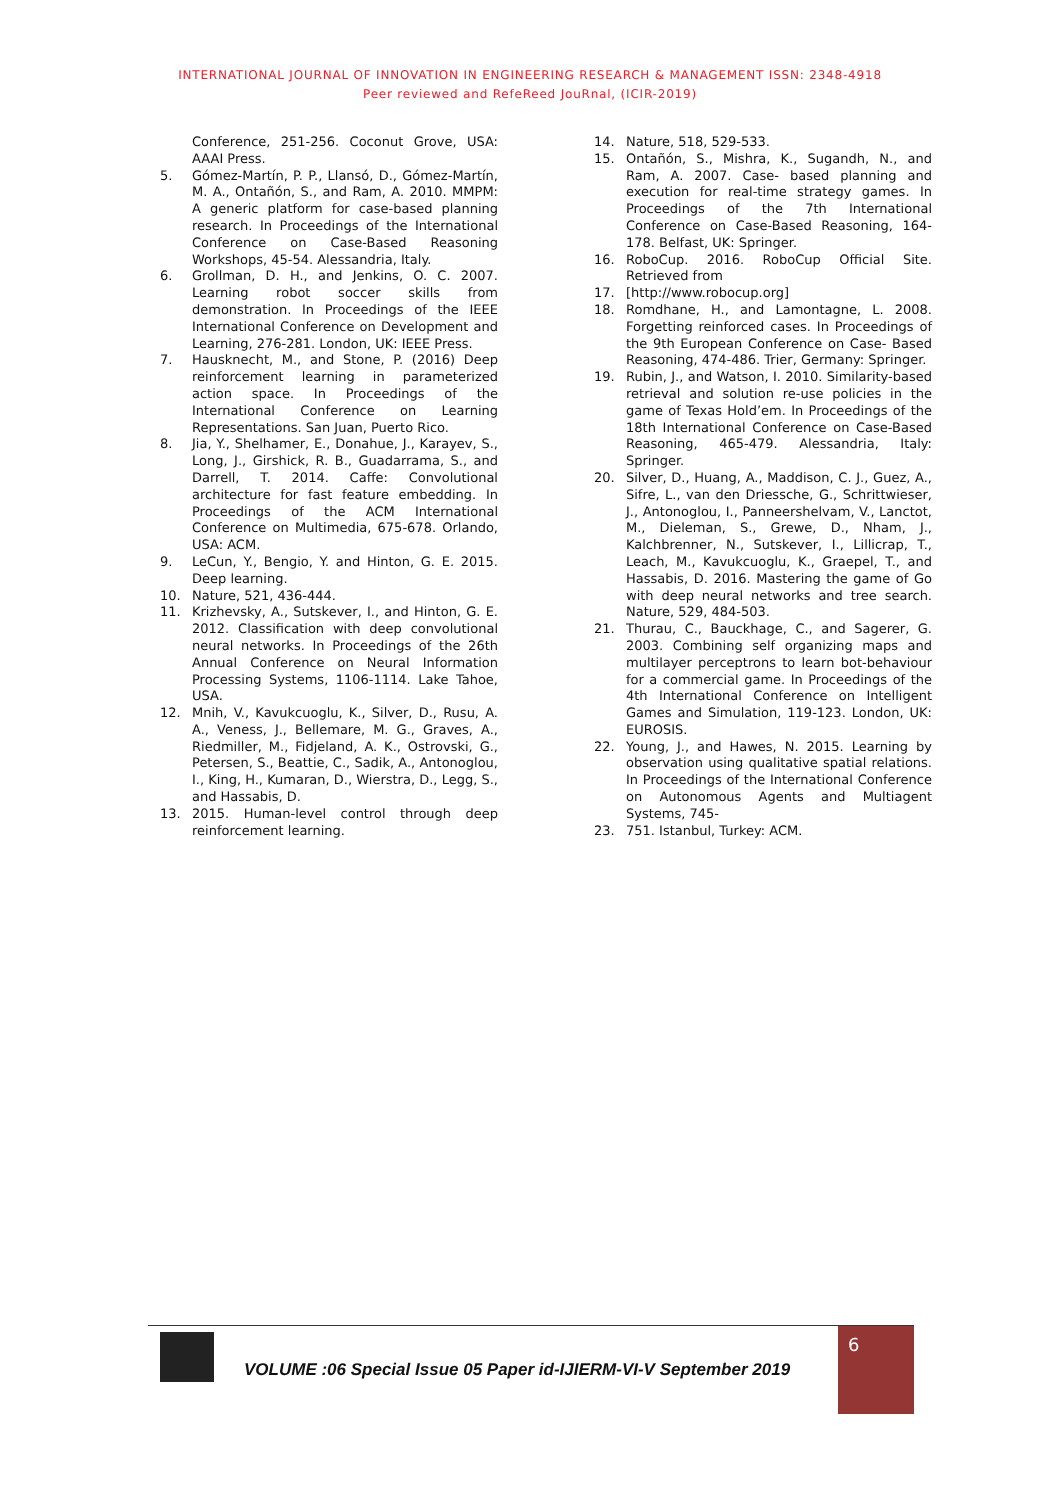INTERNATIONAL JOURNAL OF INNOVATION IN ENGINEERING RESEARCH & MANAGEMENT ISSN: 2348-4918
Peer reviewed and RefeReed JouRnal, (ICIR-2019)
Conference, 251-256. Coconut Grove, USA: AAAI Press.
5. Gómez-Martín, P. P., Llansó, D., Gómez-Martín, M. A., Ontañón, S., and Ram, A. 2010. MMPM: A generic platform for case-based planning research. In Proceedings of the International Conference on Case-Based Reasoning Workshops, 45-54. Alessandria, Italy.
6. Grollman, D. H., and Jenkins, O. C. 2007. Learning robot soccer skills from demonstration. In Proceedings of the IEEE International Conference on Development and Learning, 276-281. London, UK: IEEE Press.
7. Hausknecht, M., and Stone, P. (2016) Deep reinforcement learning in parameterized action space. In Proceedings of the International Conference on Learning Representations. San Juan, Puerto Rico.
8. Jia, Y., Shelhamer, E., Donahue, J., Karayev, S., Long, J., Girshick, R. B., Guadarrama, S., and Darrell, T. 2014. Caffe: Convolutional architecture for fast feature embedding. In Proceedings of the ACM International Conference on Multimedia, 675-678. Orlando, USA: ACM.
9. LeCun, Y., Bengio, Y. and Hinton, G. E. 2015. Deep learning.
10. Nature, 521, 436-444.
11. Krizhevsky, A., Sutskever, I., and Hinton, G. E. 2012. Classification with deep convolutional neural networks. In Proceedings of the 26th Annual Conference on Neural Information Processing Systems, 1106-1114. Lake Tahoe, USA.
12. Mnih, V., Kavukcuoglu, K., Silver, D., Rusu, A. A., Veness, J., Bellemare, M. G., Graves, A., Riedmiller, M., Fidjeland, A. K., Ostrovski, G., Petersen, S., Beattie, C., Sadik, A., Antonoglou, I., King, H., Kumaran, D., Wierstra, D., Legg, S., and Hassabis, D.
13. 2015. Human-level control through deep reinforcement learning.
14. Nature, 518, 529-533.
15. Ontañón, S., Mishra, K., Sugandh, N., and Ram, A. 2007. Case- based planning and execution for real-time strategy games. In Proceedings of the 7th International Conference on Case-Based Reasoning, 164-178. Belfast, UK: Springer.
16. RoboCup. 2016. RoboCup Official Site. Retrieved from
17. [http://www.robocup.org]
18. Romdhane, H., and Lamontagne, L. 2008. Forgetting reinforced cases. In Proceedings of the 9th European Conference on Case- Based Reasoning, 474-486. Trier, Germany: Springer.
19. Rubin, J., and Watson, I. 2010. Similarity-based retrieval and solution re-use policies in the game of Texas Hold’em. In Proceedings of the 18th International Conference on Case-Based Reasoning, 465-479. Alessandria, Italy: Springer.
20. Silver, D., Huang, A., Maddison, C. J., Guez, A., Sifre, L., van den Driessche, G., Schrittwieser, J., Antonoglou, I., Panneershelvam, V., Lanctot, M., Dieleman, S., Grewe, D., Nham, J., Kalchbrenner, N., Sutskever, I., Lillicrap, T., Leach, M., Kavukcuoglu, K., Graepel, T., and Hassabis, D. 2016. Mastering the game of Go with deep neural networks and tree search. Nature, 529, 484-503.
21. Thurau, C., Bauckhage, C., and Sagerer, G. 2003. Combining self organizing maps and multilayer perceptrons to learn bot-behaviour for a commercial game. In Proceedings of the 4th International Conference on Intelligent Games and Simulation, 119-123. London, UK: EUROSIS.
22. Young, J., and Hawes, N. 2015. Learning by observation using qualitative spatial relations. In Proceedings of the International Conference on Autonomous Agents and Multiagent Systems, 745-
23. 751. Istanbul, Turkey: ACM.
VOLUME :06 Special Issue 05 Paper id-IJIERM-VI-V September 2019
6